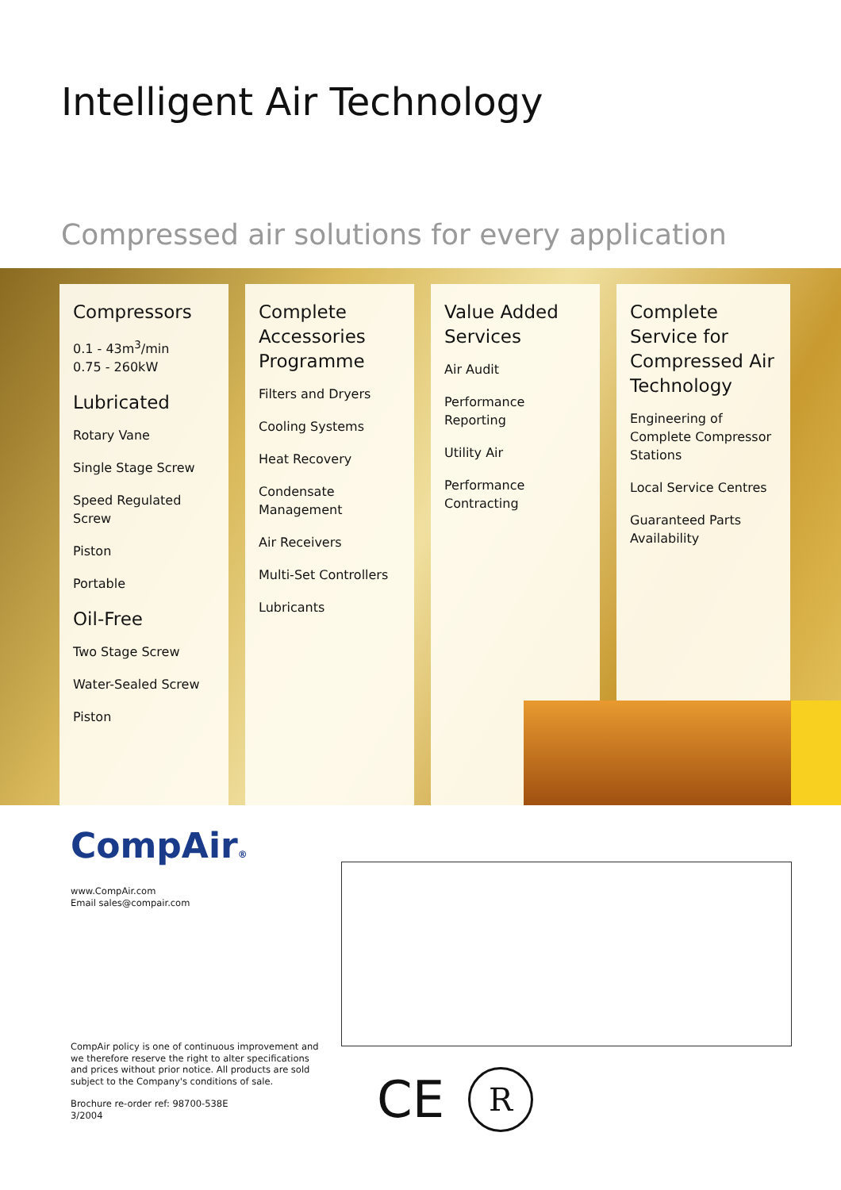Intelligent Air Technology
Compressed air solutions for every application
Compressors
0.1 - 43m<sup>3</sup>/min
0.75 - 260kW
Lubricated
Rotary Vane
Single Stage Screw
Speed Regulated Screw
Piston
Portable
Oil-Free
Two Stage Screw
Water-Sealed Screw
Piston
Complete Accessories Programme
Filters and Dryers
Cooling Systems
Heat Recovery
Condensate Management
Air Receivers
Multi-Set Controllers
Lubricants
Value Added Services
Air Audit
Performance Reporting
Utility Air
Performance Contracting
Complete Service for Compressed Air Technology
Engineering of Complete Compressor Stations
Local Service Centres
Guaranteed Parts Availability
CompAir®
www.CompAir.com
Email sales@compair.com
CompAir policy is one of continuous improvement and
we therefore reserve the right to alter specifications
and prices without prior notice. All products are sold
subject to the Company's conditions of sale.
Brochure re-order ref: 98700-538E
3/2004
CE
R